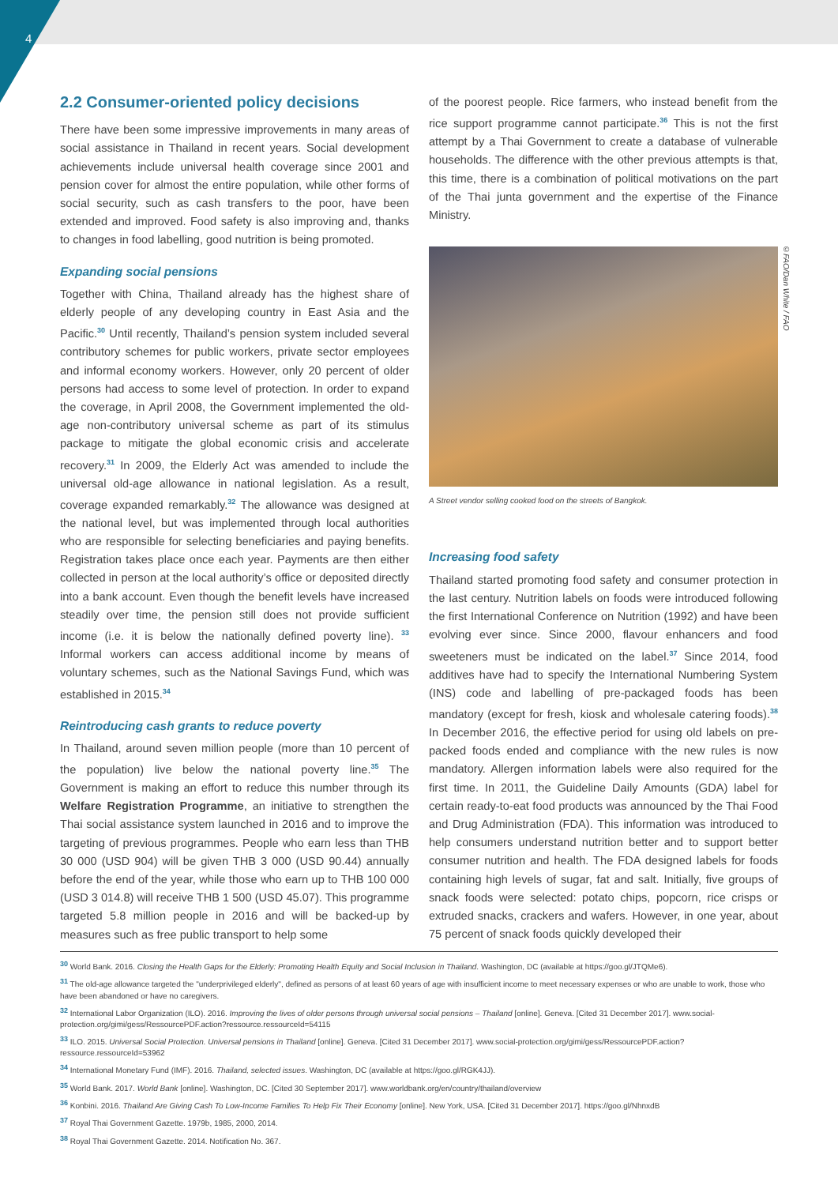4
2.2 Consumer-oriented policy decisions
There have been some impressive improvements in many areas of social assistance in Thailand in recent years. Social development achievements include universal health coverage since 2001 and pension cover for almost the entire population, while other forms of social security, such as cash transfers to the poor, have been extended and improved. Food safety is also improving and, thanks to changes in food labelling, good nutrition is being promoted.
Expanding social pensions
Together with China, Thailand already has the highest share of elderly people of any developing country in East Asia and the Pacific.<sup>30</sup> Until recently, Thailand’s pension system included several contributory schemes for public workers, private sector employees and informal economy workers. However, only 20 percent of older persons had access to some level of protection. In order to expand the coverage, in April 2008, the Government implemented the old-age non-contributory universal scheme as part of its stimulus package to mitigate the global economic crisis and accelerate recovery.<sup>31</sup> In 2009, the Elderly Act was amended to include the universal old-age allowance in national legislation. As a result, coverage expanded remarkably.<sup>32</sup> The allowance was designed at the national level, but was implemented through local authorities who are responsible for selecting beneficiaries and paying benefits. Registration takes place once each year. Payments are then either collected in person at the local authority’s office or deposited directly into a bank account. Even though the benefit levels have increased steadily over time, the pension still does not provide sufficient income (i.e. it is below the nationally defined poverty line). <sup>33</sup> Informal workers can access additional income by means of voluntary schemes, such as the National Savings Fund, which was established in 2015.<sup>34</sup>
Reintroducing cash grants to reduce poverty
In Thailand, around seven million people (more than 10 percent of the population) live below the national poverty line.<sup>35</sup> The Government is making an effort to reduce this number through its Welfare Registration Programme, an initiative to strengthen the Thai social assistance system launched in 2016 and to improve the targeting of previous programmes. People who earn less than THB 30 000 (USD 904) will be given THB 3 000 (USD 90.44) annually before the end of the year, while those who earn up to THB 100 000 (USD 3 014.8) will receive THB 1 500 (USD 45.07). This programme targeted 5.8 million people in 2016 and will be backed-up by measures such as free public transport to help some
of the poorest people. Rice farmers, who instead benefit from the rice support programme cannot participate.<sup>36</sup> This is not the first attempt by a Thai Government to create a database of vulnerable households. The difference with the other previous attempts is that, this time, there is a combination of political motivations on the part of the Thai junta government and the expertise of the Finance Ministry.
A Street vendor selling cooked food on the streets of Bangkok.
Increasing food safety
Thailand started promoting food safety and consumer protection in the last century. Nutrition labels on foods were introduced following the first International Conference on Nutrition (1992) and have been evolving ever since. Since 2000, flavour enhancers and food sweeteners must be indicated on the label.<sup>37</sup> Since 2014, food additives have had to specify the International Numbering System (INS) code and labelling of pre-packaged foods has been mandatory (except for fresh, kiosk and wholesale catering foods).<sup>38</sup> In December 2016, the effective period for using old labels on pre-packed foods ended and compliance with the new rules is now mandatory. Allergen information labels were also required for the first time. In 2011, the Guideline Daily Amounts (GDA) label for certain ready-to-eat food products was announced by the Thai Food and Drug Administration (FDA). This information was introduced to help consumers understand nutrition better and to support better consumer nutrition and health. The FDA designed labels for foods containing high levels of sugar, fat and salt. Initially, five groups of snack foods were selected: potato chips, popcorn, rice crisps or extruded snacks, crackers and wafers. However, in one year, about 75 percent of snack foods quickly developed their
©FAO/Dan White / FAO
<sup>30</sup> World Bank. 2016. Closing the Health Gaps for the Elderly: Promoting Health Equity and Social Inclusion in Thailand. Washington, DC (available at https://goo.gl/JTQMe6).
<sup>31</sup> The old-age allowance targeted the "underprivileged elderly", defined as persons of at least 60 years of age with insufficient income to meet necessary expenses or who are unable to work, those who have been abandoned or have no caregivers.
<sup>32</sup> International Labor Organization (ILO). 2016. Improving the lives of older persons through universal social pensions – Thailand [online]. Geneva. [Cited 31 December 2017]. www.social-protection.org/gimi/gess/RessourcePDF.action?ressource.ressourceId=54115
<sup>33</sup> ILO. 2015. Universal Social Protection. Universal pensions in Thailand [online]. Geneva. [Cited 31 December 2017]. www.social-protection.org/gimi/gess/RessourcePDF.action?ressource.ressourceId=53962
<sup>34</sup> International Monetary Fund (IMF). 2016. Thailand, selected issues. Washington, DC (available at https://goo.gl/RGK4JJ).
<sup>35</sup> World Bank. 2017. World Bank [online]. Washington, DC. [Cited 30 September 2017]. www.worldbank.org/en/country/thailand/overview
<sup>36</sup> Konbini. 2016. Thailand Are Giving Cash To Low-Income Families To Help Fix Their Economy [online]. New York, USA. [Cited 31 December 2017]. https://goo.gl/NhnxdB
<sup>37</sup> Royal Thai Government Gazette. 1979b, 1985, 2000, 2014.
<sup>38</sup> Royal Thai Government Gazette. 2014. Notification No. 367.